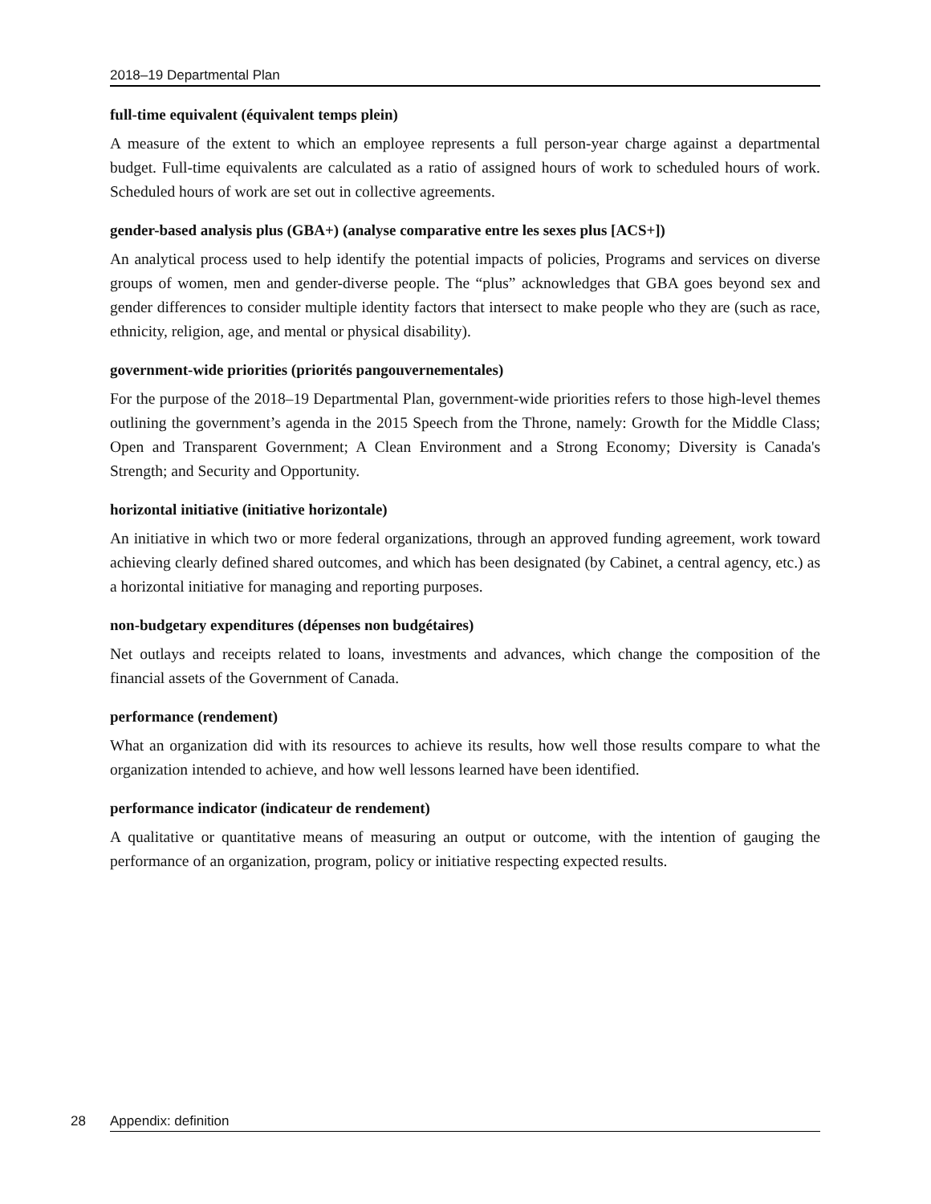2018–19 Departmental Plan
full-time equivalent (équivalent temps plein)
A measure of the extent to which an employee represents a full person-year charge against a departmental budget. Full-time equivalents are calculated as a ratio of assigned hours of work to scheduled hours of work. Scheduled hours of work are set out in collective agreements.
gender-based analysis plus (GBA+) (analyse comparative entre les sexes plus [ACS+])
An analytical process used to help identify the potential impacts of policies, Programs and services on diverse groups of women, men and gender-diverse people. The “plus” acknowledges that GBA goes beyond sex and gender differences to consider multiple identity factors that intersect to make people who they are (such as race, ethnicity, religion, age, and mental or physical disability).
government-wide priorities (priorités pangouvernementales)
For the purpose of the 2018–19 Departmental Plan, government-wide priorities refers to those high-level themes outlining the government’s agenda in the 2015 Speech from the Throne, namely: Growth for the Middle Class; Open and Transparent Government; A Clean Environment and a Strong Economy; Diversity is Canada's Strength; and Security and Opportunity.
horizontal initiative (initiative horizontale)
An initiative in which two or more federal organizations, through an approved funding agreement, work toward achieving clearly defined shared outcomes, and which has been designated (by Cabinet, a central agency, etc.) as a horizontal initiative for managing and reporting purposes.
non-budgetary expenditures (dépenses non budgétaires)
Net outlays and receipts related to loans, investments and advances, which change the composition of the financial assets of the Government of Canada.
performance (rendement)
What an organization did with its resources to achieve its results, how well those results compare to what the organization intended to achieve, and how well lessons learned have been identified.
performance indicator (indicateur de rendement)
A qualitative or quantitative means of measuring an output or outcome, with the intention of gauging the performance of an organization, program, policy or initiative respecting expected results.
28 Appendix: definition